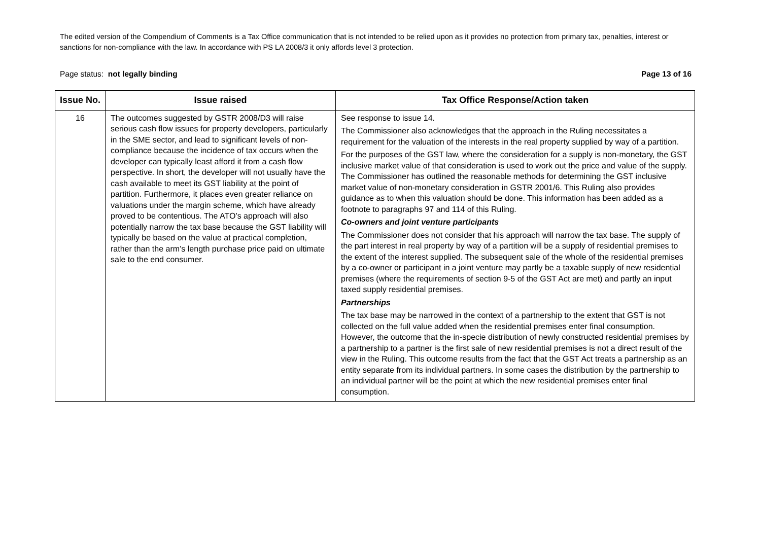The edited version of the Compendium of Comments is a Tax Office communication that is not intended to be relied upon as it provides no protection from primary tax, penalties, interest or sanctions for non-compliance with the law. In accordance with PS LA 2008/3 it only affords level 3 protection.
Page status: not legally binding Page 13 of 16
| Issue No. | Issue raised | Tax Office Response/Action taken |
| --- | --- | --- |
| 16 | The outcomes suggested by GSTR 2008/D3 will raise serious cash flow issues for property developers, particularly in the SME sector, and lead to significant levels of non-compliance because the incidence of tax occurs when the developer can typically least afford it from a cash flow perspective. In short, the developer will not usually have the cash available to meet its GST liability at the point of partition. Furthermore, it places even greater reliance on valuations under the margin scheme, which have already proved to be contentious. The ATO’s approach will also potentially narrow the tax base because the GST liability will typically be based on the value at practical completion, rather than the arm’s length purchase price paid on ultimate sale to the end consumer. | See response to issue 14. The Commissioner also acknowledges that the approach in the Ruling necessitates a requirement for the valuation of the interests in the real property supplied by way of a partition. For the purposes of the GST law, where the consideration for a supply is non-monetary, the GST inclusive market value of that consideration is used to work out the price and value of the supply. The Commissioner has outlined the reasonable methods for determining the GST inclusive market value of non-monetary consideration in GSTR 2001/6. This Ruling also provides guidance as to when this valuation should be done. This information has been added as a footnote to paragraphs 97 and 114 of this Ruling. Co-owners and joint venture participants The Commissioner does not consider that his approach will narrow the tax base. The supply of the part interest in real property by way of a partition will be a supply of residential premises to the extent of the interest supplied. The subsequent sale of the whole of the residential premises by a co-owner or participant in a joint venture may partly be a taxable supply of new residential premises (where the requirements of section 9-5 of the GST Act are met) and partly an input taxed supply residential premises. Partnerships The tax base may be narrowed in the context of a partnership to the extent that GST is not collected on the full value added when the residential premises enter final consumption. However, the outcome that the in-specie distribution of newly constructed residential premises by a partnership to a partner is the first sale of new residential premises is not a direct result of the view in the Ruling. This outcome results from the fact that the GST Act treats a partnership as an entity separate from its individual partners. In some cases the distribution by the partnership to an individual partner will be the point at which the new residential premises enter final consumption. |